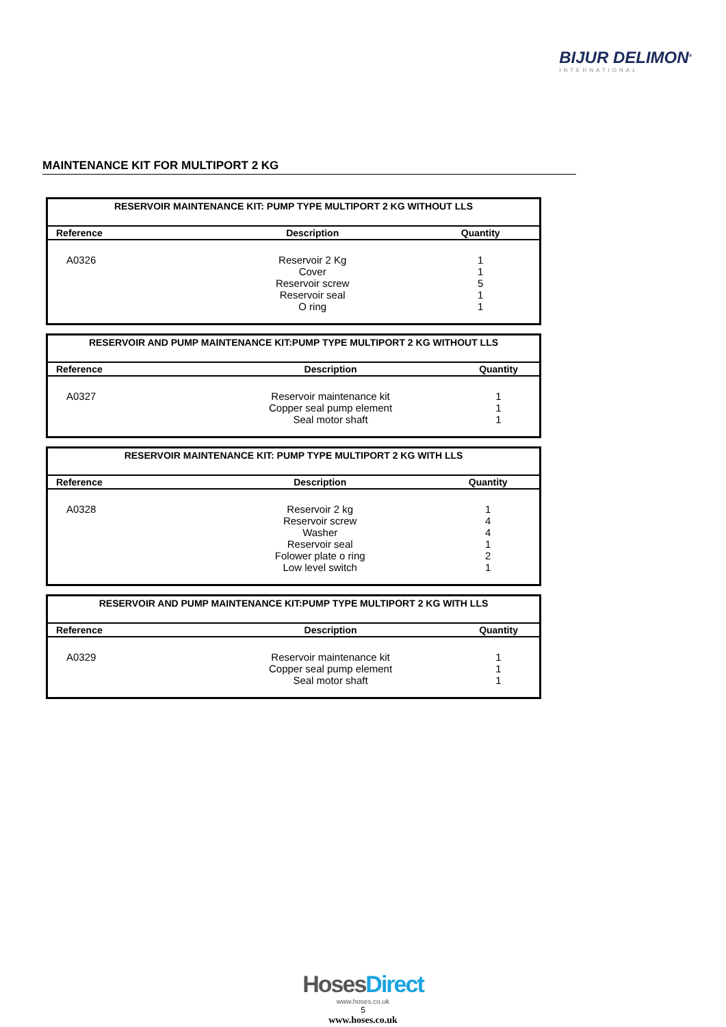BIJUR DELIMON<sup>®</sup>
INTERNATIONAL
MAINTENANCE KIT FOR MULTIPORT 2 KG
| RESERVOIR MAINTENANCE KIT: PUMP TYPE MULTIPORT 2 KG WITHOUT LLS | | |
| --- | --- | --- |
| Reference | Description | Quantity |
| A0326 | Reservoir 2 Kg Cover Reservoir screw Reservoir seal O ring | 1 1 5 1 1 |
| RESERVOIR AND PUMP MAINTENANCE KIT:PUMP TYPE MULTIPORT 2 KG WITHOUT LLS | | |
| --- | --- | --- |
| Reference | Description | Quantity |
| A0327 | Reservoir maintenance kit Copper seal pump element Seal motor shaft | 1 1 1 |
| RESERVOIR MAINTENANCE KIT: PUMP TYPE MULTIPORT 2 KG WITH LLS | | |
| --- | --- | --- |
| Reference | Description | Quantity |
| A0328 | Reservoir 2 kg Reservoir screw Washer Reservoir seal Folower plate o ring Low level switch | 1 4 4 1 2 1 |
| RESERVOIR AND PUMP MAINTENANCE KIT:PUMP TYPE MULTIPORT 2 KG WITH LLS | | |
| --- | --- | --- |
| Reference | Description | Quantity |
| A0329 | Reservoir maintenance kit Copper seal pump element Seal motor shaft | 1 1 1 |
Hoses Direct
www.hoses.co.uk
5
www.hoses.co.uk